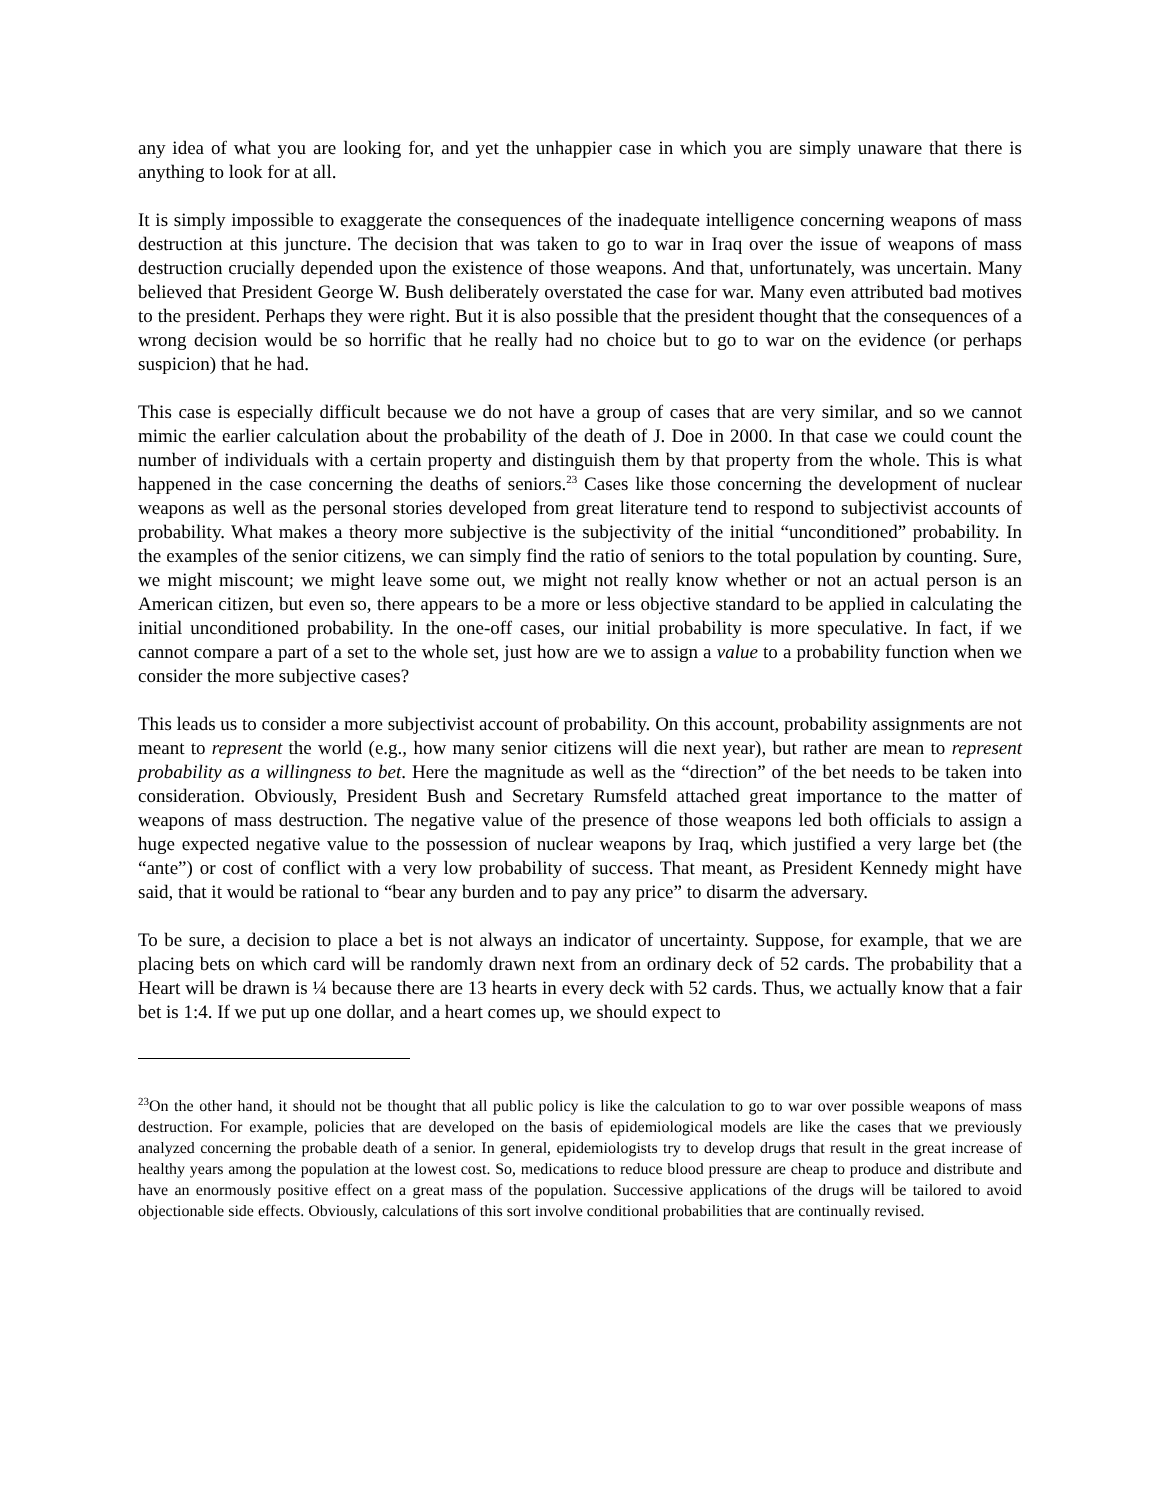any idea of what you are looking for, and yet the unhappier case in which you are simply unaware that there is anything to look for at all.
It is simply impossible to exaggerate the consequences of the inadequate intelligence concerning weapons of mass destruction at this juncture. The decision that was taken to go to war in Iraq over the issue of weapons of mass destruction crucially depended upon the existence of those weapons. And that, unfortunately, was uncertain. Many believed that President George W. Bush deliberately overstated the case for war. Many even attributed bad motives to the president. Perhaps they were right. But it is also possible that the president thought that the consequences of a wrong decision would be so horrific that he really had no choice but to go to war on the evidence (or perhaps suspicion) that he had.
This case is especially difficult because we do not have a group of cases that are very similar, and so we cannot mimic the earlier calculation about the probability of the death of J. Doe in 2000. In that case we could count the number of individuals with a certain property and distinguish them by that property from the whole. This is what happened in the case concerning the deaths of seniors.<sup>23</sup> Cases like those concerning the development of nuclear weapons as well as the personal stories developed from great literature tend to respond to subjectivist accounts of probability. What makes a theory more subjective is the subjectivity of the initial “unconditioned” probability. In the examples of the senior citizens, we can simply find the ratio of seniors to the total population by counting. Sure, we might miscount; we might leave some out, we might not really know whether or not an actual person is an American citizen, but even so, there appears to be a more or less objective standard to be applied in calculating the initial unconditioned probability. In the one-off cases, our initial probability is more speculative. In fact, if we cannot compare a part of a set to the whole set, just how are we to assign a value to a probability function when we consider the more subjective cases?
This leads us to consider a more subjectivist account of probability. On this account, probability assignments are not meant to represent the world (e.g., how many senior citizens will die next year), but rather are mean to represent probability as a willingness to bet. Here the magnitude as well as the “direction” of the bet needs to be taken into consideration. Obviously, President Bush and Secretary Rumsfeld attached great importance to the matter of weapons of mass destruction. The negative value of the presence of those weapons led both officials to assign a huge expected negative value to the possession of nuclear weapons by Iraq, which justified a very large bet (the “ante”) or cost of conflict with a very low probability of success. That meant, as President Kennedy might have said, that it would be rational to “bear any burden and to pay any price” to disarm the adversary.
To be sure, a decision to place a bet is not always an indicator of uncertainty. Suppose, for example, that we are placing bets on which card will be randomly drawn next from an ordinary deck of 52 cards. The probability that a Heart will be drawn is ¼ because there are 13 hearts in every deck with 52 cards. Thus, we actually know that a fair bet is 1:4. If we put up one dollar, and a heart comes up, we should expect to
<sup>23</sup> On the other hand, it should not be thought that all public policy is like the calculation to go to war over possible weapons of mass destruction. For example, policies that are developed on the basis of epidemiological models are like the cases that we previously analyzed concerning the probable death of a senior. In general, epidemiologists try to develop drugs that result in the great increase of healthy years among the population at the lowest cost. So, medications to reduce blood pressure are cheap to produce and distribute and have an enormously positive effect on a great mass of the population. Successive applications of the drugs will be tailored to avoid objectionable side effects. Obviously, calculations of this sort involve conditional probabilities that are continually revised.